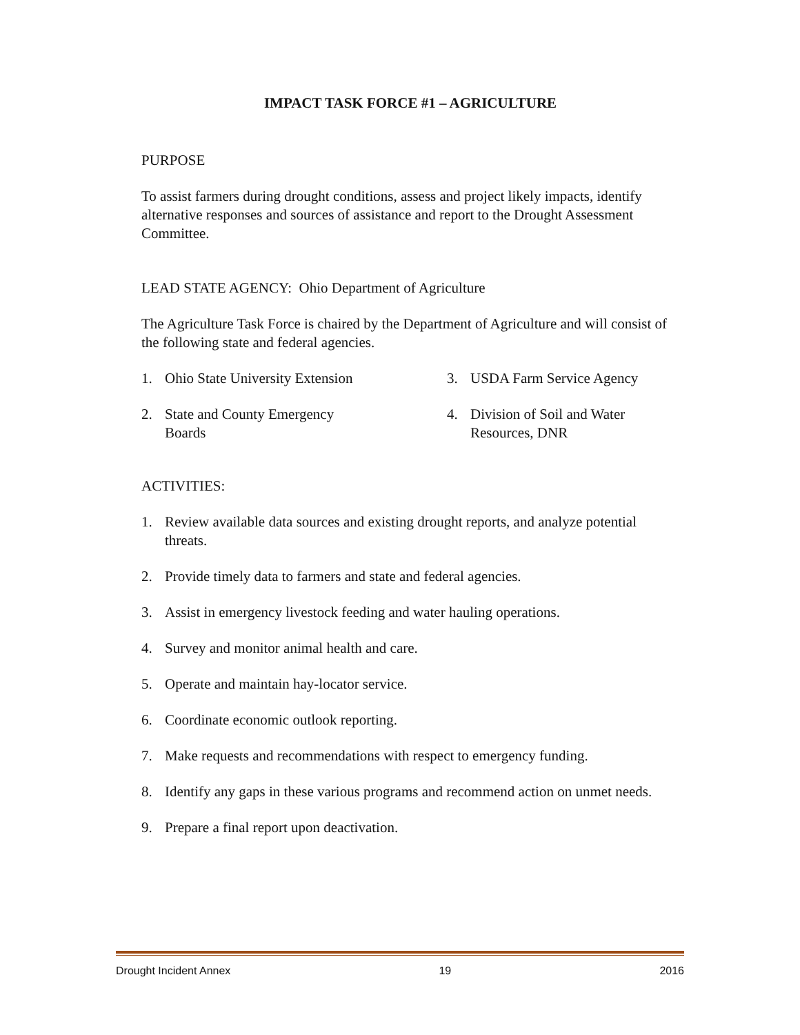IMPACT TASK FORCE #1 – AGRICULTURE
PURPOSE
To assist farmers during drought conditions, assess and project likely impacts, identify alternative responses and sources of assistance and report to the Drought Assessment Committee.
LEAD STATE AGENCY: Ohio Department of Agriculture
The Agriculture Task Force is chaired by the Department of Agriculture and will consist of the following state and federal agencies.
1. Ohio State University Extension 3. USDA Farm Service Agency
2. State and County Emergency
Boards
4. Division of Soil and Water
Resources, DNR
ACTIVITIES:
1. Review available data sources and existing drought reports, and analyze potential threats.
2. Provide timely data to farmers and state and federal agencies.
3. Assist in emergency livestock feeding and water hauling operations.
4. Survey and monitor animal health and care.
5. Operate and maintain hay-locator service.
6. Coordinate economic outlook reporting.
7. Make requests and recommendations with respect to emergency funding.
8. Identify any gaps in these various programs and recommend action on unmet needs.
9. Prepare a final report upon deactivation.
Drought Incident Annex 19 2016